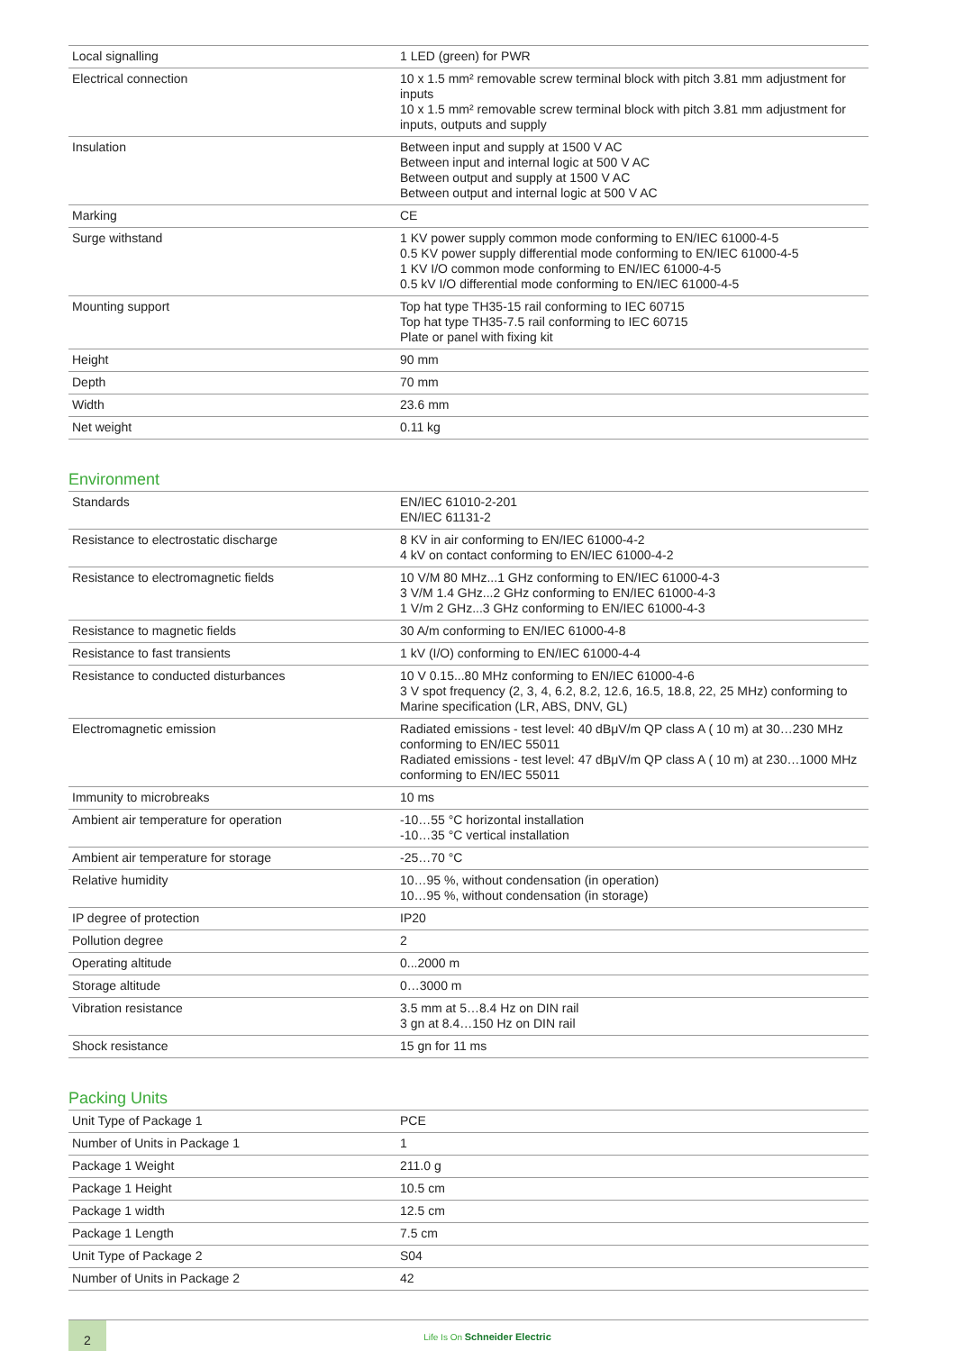| Local signalling | 1 LED (green) for PWR |
| Electrical connection | 10 x 1.5 mm² removable screw terminal block with pitch 3.81 mm adjustment for inputs 10 x 1.5 mm² removable screw terminal block with pitch 3.81 mm adjustment for inputs, outputs and supply |
| Insulation | Between input and supply at 1500 V AC Between input and internal logic at 500 V AC Between output and supply at 1500 V AC Between output and internal logic at 500 V AC |
| Marking | CE |
| Surge withstand | 1 KV power supply common mode conforming to EN/IEC 61000-4-5 0.5 KV power supply differential mode conforming to EN/IEC 61000-4-5 1 KV I/O common mode conforming to EN/IEC 61000-4-5 0.5 kV I/O differential mode conforming to EN/IEC 61000-4-5 |
| Mounting support | Top hat type TH35-15 rail conforming to IEC 60715 Top hat type TH35-7.5 rail conforming to IEC 60715 Plate or panel with fixing kit |
| Height | 90 mm |
| Depth | 70 mm |
| Width | 23.6 mm |
| Net weight | 0.11 kg |
Environment
| Standards | EN/IEC 61010-2-201 EN/IEC 61131-2 |
| Resistance to electrostatic discharge | 8 KV in air conforming to EN/IEC 61000-4-2 4 kV on contact conforming to EN/IEC 61000-4-2 |
| Resistance to electromagnetic fields | 10 V/M 80 MHz...1 GHz conforming to EN/IEC 61000-4-3 3 V/M 1.4 GHz...2 GHz conforming to EN/IEC 61000-4-3 1 V/m 2 GHz...3 GHz conforming to EN/IEC 61000-4-3 |
| Resistance to magnetic fields | 30 A/m conforming to EN/IEC 61000-4-8 |
| Resistance to fast transients | 1 kV (I/O) conforming to EN/IEC 61000-4-4 |
| Resistance to conducted disturbances | 10 V 0.15...80 MHz conforming to EN/IEC 61000-4-6 3 V spot frequency (2, 3, 4, 6.2, 8.2, 12.6, 16.5, 18.8, 22, 25 MHz) conforming to Marine specification (LR, ABS, DNV, GL) |
| Electromagnetic emission | Radiated emissions - test level: 40 dBμV/m QP class A ( 10 m) at 30…230 MHz conforming to EN/IEC 55011 Radiated emissions - test level: 47 dBμV/m QP class A ( 10 m) at 230…1000 MHz conforming to EN/IEC 55011 |
| Immunity to microbreaks | 10 ms |
| Ambient air temperature for operation | -10…55 °C horizontal installation -10…35 °C vertical installation |
| Ambient air temperature for storage | -25…70 °C |
| Relative humidity | 10…95 %, without condensation (in operation) 10…95 %, without condensation (in storage) |
| IP degree of protection | IP20 |
| Pollution degree | 2 |
| Operating altitude | 0...2000 m |
| Storage altitude | 0…3000 m |
| Vibration resistance | 3.5 mm at 5…8.4 Hz on DIN rail 3 gn at 8.4…150 Hz on DIN rail |
| Shock resistance | 15 gn for 11 ms |
Packing Units
| Unit Type of Package 1 | PCE |
| Number of Units in Package 1 | 1 |
| Package 1 Weight | 211.0 g |
| Package 1 Height | 10.5 cm |
| Package 1 width | 12.5 cm |
| Package 1 Length | 7.5 cm |
| Unit Type of Package 2 | S04 |
| Number of Units in Package 2 | 42 |
2
Life Is On Schneider Electric